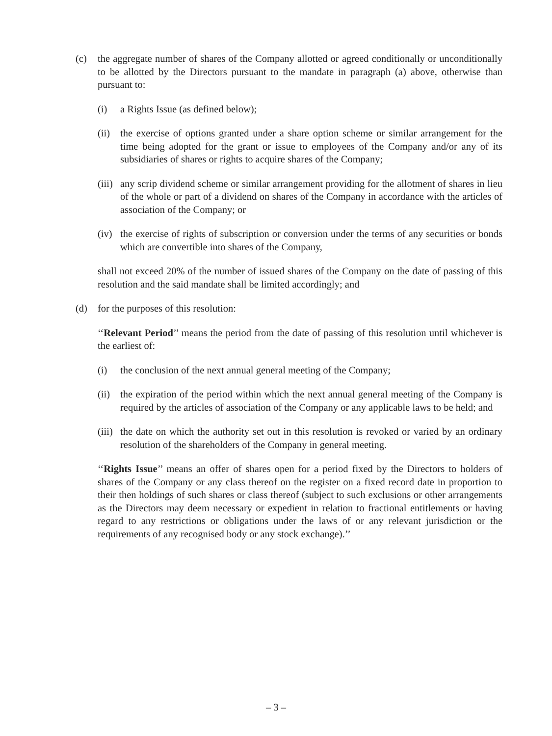(c) the aggregate number of shares of the Company allotted or agreed conditionally or unconditionally to be allotted by the Directors pursuant to the mandate in paragraph (a) above, otherwise than pursuant to:
(i) a Rights Issue (as defined below);
(ii)
the exercise of options granted under a share option scheme or similar arrangement for the time being adopted for the grant or issue to employees of the Company and/or any of its subsidiaries of shares or rights to acquire shares of the Company;
(iii)
any scrip dividend scheme or similar arrangement providing for the allotment of shares in lieu of the whole or part of a dividend on shares of the Company in accordance with the articles of association of the Company; or
(iv)
the exercise of rights of subscription or conversion under the terms of any securities or bonds which are convertible into shares of the Company,
shall not exceed 20% of the number of issued shares of the Company on the date of passing of this resolution and the said mandate shall be limited accordingly; and
(d) for the purposes of this resolution:
‘‘Relevant Period’’ means the period from the date of passing of this resolution until whichever is the earliest of:
(i) the conclusion of the next annual general meeting of the Company;
(ii)
the expiration of the period within which the next annual general meeting of the Company is required by the articles of association of the Company or any applicable laws to be held; and
(iii)
the date on which the authority set out in this resolution is revoked or varied by an ordinary resolution of the shareholders of the Company in general meeting.
‘‘Rights Issue’’ means an offer of shares open for a period fixed by the Directors to holders of shares of the Company or any class thereof on the register on a fixed record date in proportion to their then holdings of such shares or class thereof (subject to such exclusions or other arrangements as the Directors may deem necessary or expedient in relation to fractional entitlements or having regard to any restrictions or obligations under the laws of or any relevant jurisdiction or the requirements of any recognised body or any stock exchange).’’
– 3 –